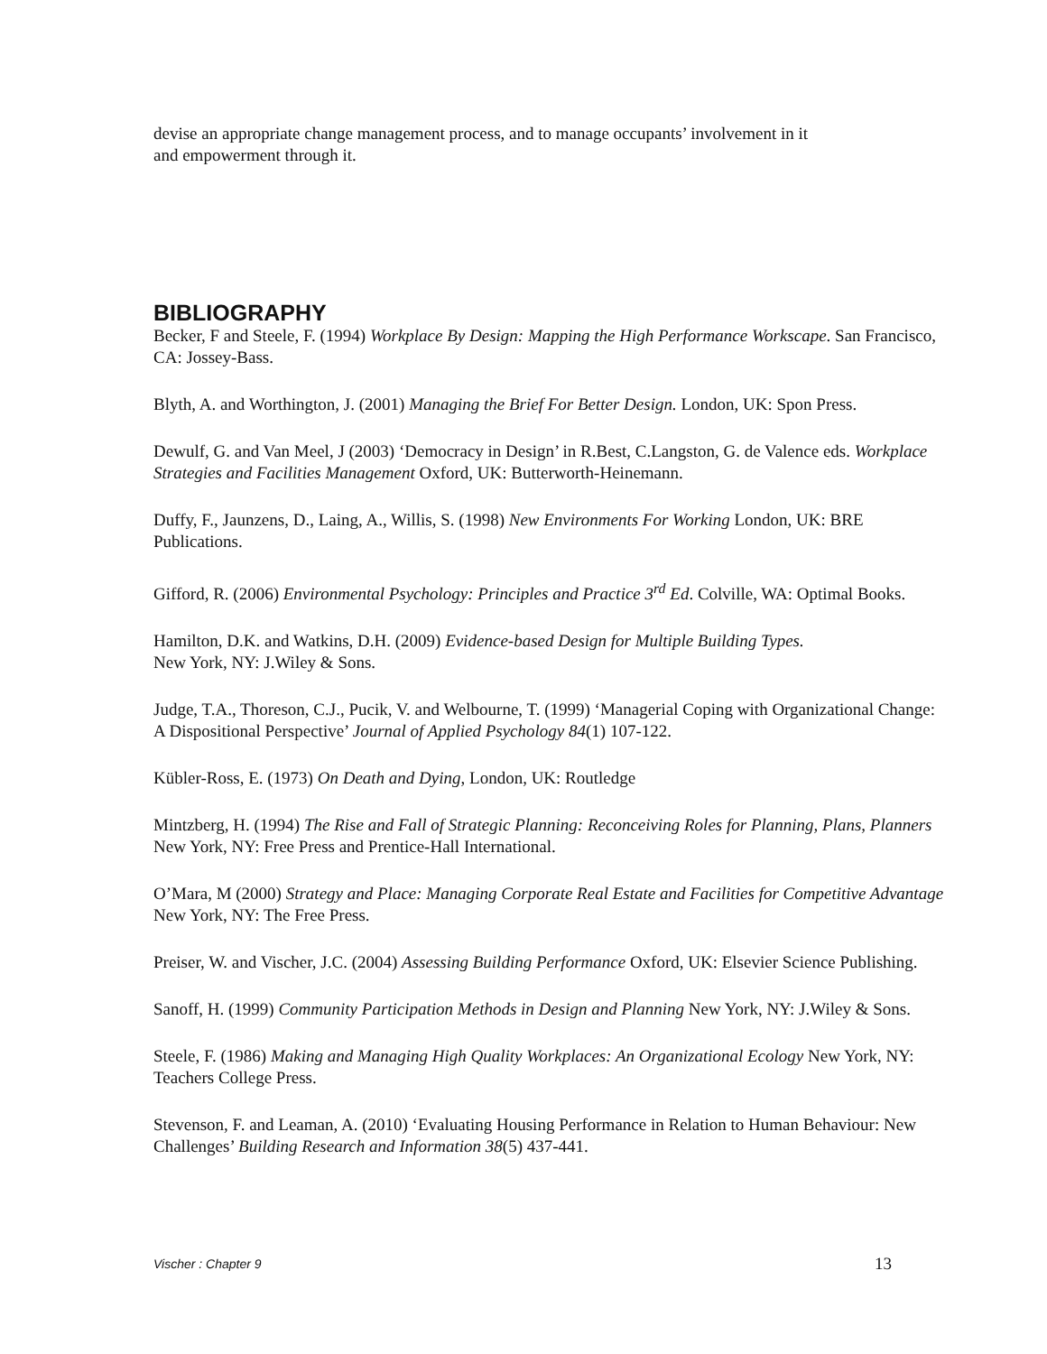devise an appropriate change management process, and to manage occupants’ involvement in it
and empowerment through it.
BIBLIOGRAPHY
Becker, F and Steele, F. (1994) Workplace By Design: Mapping the High Performance Workscape. San Francisco, CA: Jossey-Bass.
Blyth, A. and Worthington, J. (2001) Managing the Brief For Better Design. London, UK: Spon Press.
Dewulf, G. and Van Meel, J (2003) ‘Democracy in Design’ in R.Best, C.Langston, G. de Valence eds. Workplace Strategies and Facilities Management Oxford, UK: Butterworth-Heinemann.
Duffy, F., Jaunzens, D., Laing, A., Willis, S. (1998) New Environments For Working London, UK: BRE Publications.
Gifford, R. (2006) Environmental Psychology: Principles and Practice 3<sup>rd</sup> Ed. Colville, WA: Optimal Books.
Hamilton, D.K. and Watkins, D.H. (2009) Evidence-based Design for Multiple Building Types.
New York, NY: J.Wiley & Sons.
Judge, T.A., Thoreson, C.J., Pucik, V. and Welbourne, T. (1999) ‘Managerial Coping with Organizational Change: A Dispositional Perspective’ Journal of Applied Psychology 84(1) 107-122.
Kübler-Ross, E. (1973) On Death and Dying, London, UK: Routledge
Mintzberg, H. (1994) The Rise and Fall of Strategic Planning: Reconceiving Roles for Planning, Plans, Planners New York, NY: Free Press and Prentice-Hall International.
O’Mara, M (2000) Strategy and Place: Managing Corporate Real Estate and Facilities for Competitive Advantage New York, NY: The Free Press.
Preiser, W. and Vischer, J.C. (2004) Assessing Building Performance Oxford, UK: Elsevier Science Publishing.
Sanoff, H. (1999) Community Participation Methods in Design and Planning New York, NY: J.Wiley & Sons.
Steele, F. (1986) Making and Managing High Quality Workplaces: An Organizational Ecology New York, NY: Teachers College Press.
Stevenson, F. and Leaman, A. (2010) ‘Evaluating Housing Performance in Relation to Human Behaviour: New Challenges’ Building Research and Information 38(5) 437-441.
Vischer : Chapter 9 13